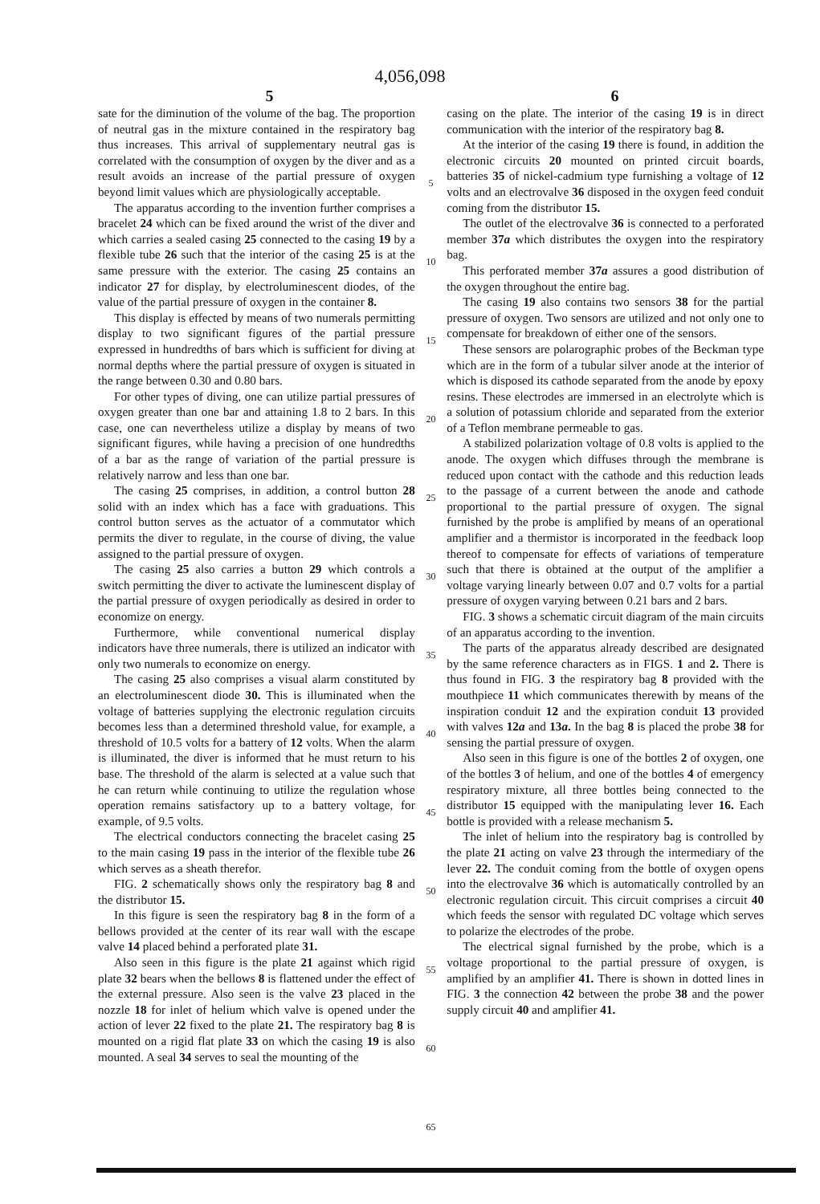4,056,098
5 6
sate for the diminution of the volume of the bag. The proportion of neutral gas in the mixture contained in the respiratory bag thus increases. This arrival of supplementary neutral gas is correlated with the consumption of oxygen by the diver and as a result avoids an increase of the partial pressure of oxygen beyond limit values which are physiologically acceptable.
The apparatus according to the invention further comprises a bracelet 24 which can be fixed around the wrist of the diver and which carries a sealed casing 25 connected to the casing 19 by a flexible tube 26 such that the interior of the casing 25 is at the same pressure with the exterior. The casing 25 contains an indicator 27 for display, by electroluminescent diodes, of the value of the partial pressure of oxygen in the container 8.
This display is effected by means of two numerals permitting display to two significant figures of the partial pressure expressed in hundredths of bars which is sufficient for diving at normal depths where the partial pressure of oxygen is situated in the range between 0.30 and 0.80 bars.
For other types of diving, one can utilize partial pressures of oxygen greater than one bar and attaining 1.8 to 2 bars. In this case, one can nevertheless utilize a display by means of two significant figures, while having a precision of one hundredths of a bar as the range of variation of the partial pressure is relatively narrow and less than one bar.
The casing 25 comprises, in addition, a control button 28 solid with an index which has a face with graduations. This control button serves as the actuator of a commutator which permits the diver to regulate, in the course of diving, the value assigned to the partial pressure of oxygen.
The casing 25 also carries a button 29 which controls a switch permitting the diver to activate the luminescent display of the partial pressure of oxygen periodically as desired in order to economize on energy.
Furthermore, while conventional numerical display indicators have three numerals, there is utilized an indicator with only two numerals to economize on energy.
The casing 25 also comprises a visual alarm constituted by an electroluminescent diode 30. This is illuminated when the voltage of batteries supplying the electronic regulation circuits becomes less than a determined threshold value, for example, a threshold of 10.5 volts for a battery of 12 volts. When the alarm is illuminated, the diver is informed that he must return to his base. The threshold of the alarm is selected at a value such that he can return while continuing to utilize the regulation whose operation remains satisfactory up to a battery voltage, for example, of 9.5 volts.
The electrical conductors connecting the bracelet casing 25 to the main casing 19 pass in the interior of the flexible tube 26 which serves as a sheath therefor.
FIG. 2 schematically shows only the respiratory bag 8 and the distributor 15.
In this figure is seen the respiratory bag 8 in the form of a bellows provided at the center of its rear wall with the escape valve 14 placed behind a perforated plate 31.
Also seen in this figure is the plate 21 against which rigid plate 32 bears when the bellows 8 is flattened under the effect of the external pressure. Also seen is the valve 23 placed in the nozzle 18 for inlet of helium which valve is opened under the action of lever 22 fixed to the plate 21. The respiratory bag 8 is mounted on a rigid flat plate 33 on which the casing 19 is also mounted. A seal 34 serves to seal the mounting of the
5
10
15
20
25
30
35
40
45
50
55
60
65
casing on the plate. The interior of the casing 19 is in direct communication with the interior of the respiratory bag 8.
At the interior of the casing 19 there is found, in addition the electronic circuits 20 mounted on printed circuit boards, batteries 35 of nickel-cadmium type furnishing a voltage of 12 volts and an electrovalve 36 disposed in the oxygen feed conduit coming from the distributor 15.
The outlet of the electrovalve 36 is connected to a perforated member 37a which distributes the oxygen into the respiratory bag.
This perforated member 37a assures a good distribution of the oxygen throughout the entire bag.
The casing 19 also contains two sensors 38 for the partial pressure of oxygen. Two sensors are utilized and not only one to compensate for breakdown of either one of the sensors.
These sensors are polarographic probes of the Beckman type which are in the form of a tubular silver anode at the interior of which is disposed its cathode separated from the anode by epoxy resins. These electrodes are immersed in an electrolyte which is a solution of potassium chloride and separated from the exterior of a Teflon membrane permeable to gas.
A stabilized polarization voltage of 0.8 volts is applied to the anode. The oxygen which diffuses through the membrane is reduced upon contact with the cathode and this reduction leads to the passage of a current between the anode and cathode proportional to the partial pressure of oxygen. The signal furnished by the probe is amplified by means of an operational amplifier and a thermistor is incorporated in the feedback loop thereof to compensate for effects of variations of temperature such that there is obtained at the output of the amplifier a voltage varying linearly between 0.07 and 0.7 volts for a partial pressure of oxygen varying between 0.21 bars and 2 bars.
FIG. 3 shows a schematic circuit diagram of the main circuits of an apparatus according to the invention.
The parts of the apparatus already described are designated by the same reference characters as in FIGS. 1 and 2. There is thus found in FIG. 3 the respiratory bag 8 provided with the mouthpiece 11 which communicates therewith by means of the inspiration conduit 12 and the expiration conduit 13 provided with valves 12a and 13a. In the bag 8 is placed the probe 38 for sensing the partial pressure of oxygen.
Also seen in this figure is one of the bottles 2 of oxygen, one of the bottles 3 of helium, and one of the bottles 4 of emergency respiratory mixture, all three bottles being connected to the distributor 15 equipped with the manipulating lever 16. Each bottle is provided with a release mechanism 5.
The inlet of helium into the respiratory bag is controlled by the plate 21 acting on valve 23 through the intermediary of the lever 22. The conduit coming from the bottle of oxygen opens into the electrovalve 36 which is automatically controlled by an electronic regulation circuit. This circuit comprises a circuit 40 which feeds the sensor with regulated DC voltage which serves to polarize the electrodes of the probe.
The electrical signal furnished by the probe, which is a voltage proportional to the partial pressure of oxygen, is amplified by an amplifier 41. There is shown in dotted lines in FIG. 3 the connection 42 between the probe 38 and the power supply circuit 40 and amplifier 41.